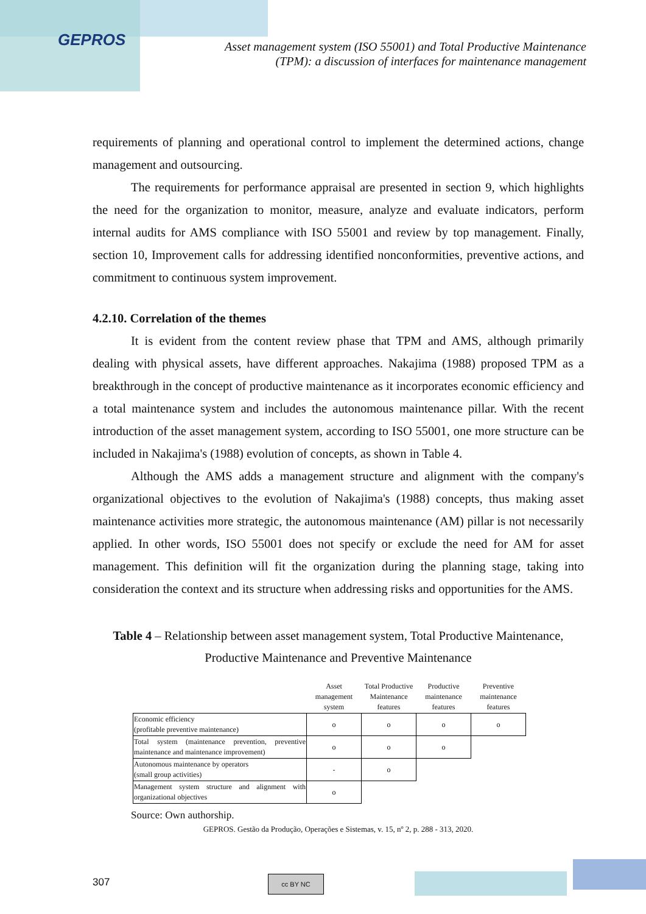GEPROS
Asset management system (ISO 55001) and Total Productive Maintenance (TPM): a discussion of interfaces for maintenance management
requirements of planning and operational control to implement the determined actions, change management and outsourcing.
The requirements for performance appraisal are presented in section 9, which highlights the need for the organization to monitor, measure, analyze and evaluate indicators, perform internal audits for AMS compliance with ISO 55001 and review by top management. Finally, section 10, Improvement calls for addressing identified nonconformities, preventive actions, and commitment to continuous system improvement.
4.2.10. Correlation of the themes
It is evident from the content review phase that TPM and AMS, although primarily dealing with physical assets, have different approaches. Nakajima (1988) proposed TPM as a breakthrough in the concept of productive maintenance as it incorporates economic efficiency and a total maintenance system and includes the autonomous maintenance pillar. With the recent introduction of the asset management system, according to ISO 55001, one more structure can be included in Nakajima's (1988) evolution of concepts, as shown in Table 4.
Although the AMS adds a management structure and alignment with the company's organizational objectives to the evolution of Nakajima's (1988) concepts, thus making asset maintenance activities more strategic, the autonomous maintenance (AM) pillar is not necessarily applied. In other words, ISO 55001 does not specify or exclude the need for AM for asset management. This definition will fit the organization during the planning stage, taking into consideration the context and its structure when addressing risks and opportunities for the AMS.
Table 4 – Relationship between asset management system, Total Productive Maintenance, Productive Maintenance and Preventive Maintenance
| | Asset management system | Total Productive Maintenance features | Productive maintenance features | Preventive maintenance features |
| --- | --- | --- | --- | --- |
| Economic efficiency (profitable preventive maintenance) | o | o | o | o |
| Total system (maintenance prevention, preventive maintenance and maintenance improvement) | o | o | o | |
| Autonomous maintenance by operators (small group activities) | - | o | | |
| Management system structure and alignment with organizational objectives | o | | | |
Source: Own authorship.
GEPROS. Gestão da Produção, Operações e Sistemas, v. 15, nº 2, p. 288 - 313, 2020.
307 cc BY NC